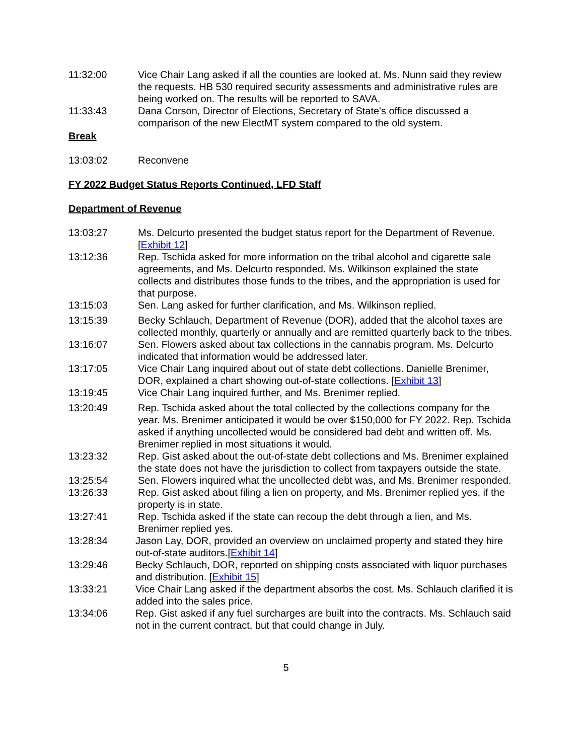11:32:00 Vice Chair Lang asked if all the counties are looked at. Ms. Nunn said they review the requests. HB 530 required security assessments and administrative rules are being worked on. The results will be reported to SAVA.
11:33:43 Dana Corson, Director of Elections, Secretary of State's office discussed a comparison of the new ElectMT system compared to the old system.
Break
13:03:02 Reconvene
FY 2022 Budget Status Reports Continued, LFD Staff
Department of Revenue
13:03:27 Ms. Delcurto presented the budget status report for the Department of Revenue. [Exhibit 12]
13:12:36 Rep. Tschida asked for more information on the tribal alcohol and cigarette sale agreements, and Ms. Delcurto responded. Ms. Wilkinson explained the state collects and distributes those funds to the tribes, and the appropriation is used for that purpose.
13:15:03 Sen. Lang asked for further clarification, and Ms. Wilkinson replied.
13:15:39 Becky Schlauch, Department of Revenue (DOR), added that the alcohol taxes are collected monthly, quarterly or annually and are remitted quarterly back to the tribes.
13:16:07 Sen. Flowers asked about tax collections in the cannabis program. Ms. Delcurto indicated that information would be addressed later.
13:17:05 Vice Chair Lang inquired about out of state debt collections. Danielle Brenimer, DOR, explained a chart showing out-of-state collections. [Exhibit 13]
13:19:45 Vice Chair Lang inquired further, and Ms. Brenimer replied.
13:20:49 Rep. Tschida asked about the total collected by the collections company for the year. Ms. Brenimer anticipated it would be over $150,000 for FY 2022. Rep. Tschida asked if anything uncollected would be considered bad debt and written off. Ms. Brenimer replied in most situations it would.
13:23:32 Rep. Gist asked about the out-of-state debt collections and Ms. Brenimer explained the state does not have the jurisdiction to collect from taxpayers outside the state.
13:25:54 Sen. Flowers inquired what the uncollected debt was, and Ms. Brenimer responded.
13:26:33 Rep. Gist asked about filing a lien on property, and Ms. Brenimer replied yes, if the property is in state.
13:27:41 Rep. Tschida asked if the state can recoup the debt through a lien, and Ms. Brenimer replied yes.
13:28:34 Jason Lay, DOR, provided an overview on unclaimed property and stated they hire out-of-state auditors.[Exhibit 14]
13:29:46 Becky Schlauch, DOR, reported on shipping costs associated with liquor purchases and distribution. [Exhibit 15]
13:33:21 Vice Chair Lang asked if the department absorbs the cost. Ms. Schlauch clarified it is added into the sales price.
13:34:06 Rep. Gist asked if any fuel surcharges are built into the contracts. Ms. Schlauch said not in the current contract, but that could change in July.
5